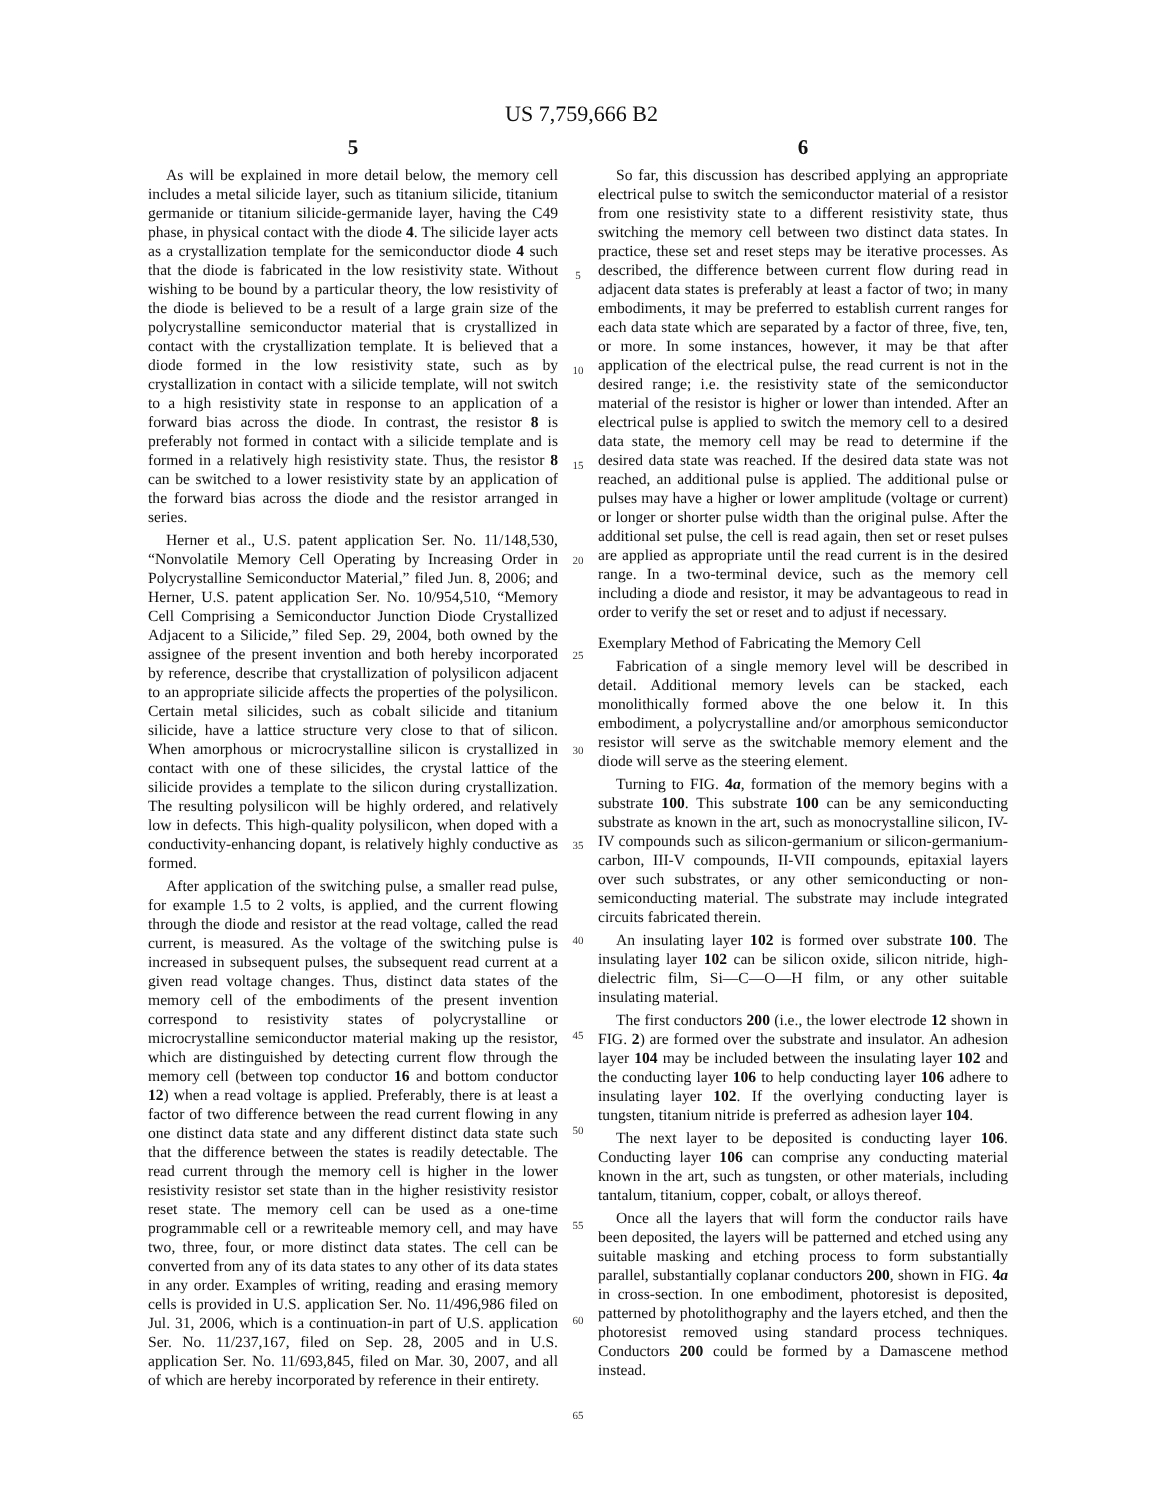US 7,759,666 B2
5
As will be explained in more detail below, the memory cell includes a metal silicide layer, such as titanium silicide, titanium germanide or titanium silicide-germanide layer, having the C49 phase, in physical contact with the diode 4. The silicide layer acts as a crystallization template for the semiconductor diode 4 such that the diode is fabricated in the low resistivity state. Without wishing to be bound by a particular theory, the low resistivity of the diode is believed to be a result of a large grain size of the polycrystalline semiconductor material that is crystallized in contact with the crystallization template. It is believed that a diode formed in the low resistivity state, such as by crystallization in contact with a silicide template, will not switch to a high resistivity state in response to an application of a forward bias across the diode. In contrast, the resistor 8 is preferably not formed in contact with a silicide template and is formed in a relatively high resistivity state. Thus, the resistor 8 can be switched to a lower resistivity state by an application of the forward bias across the diode and the resistor arranged in series.
Herner et al., U.S. patent application Ser. No. 11/148,530, “Nonvolatile Memory Cell Operating by Increasing Order in Polycrystalline Semiconductor Material,” filed Jun. 8, 2006; and Herner, U.S. patent application Ser. No. 10/954,510, “Memory Cell Comprising a Semiconductor Junction Diode Crystallized Adjacent to a Silicide,” filed Sep. 29, 2004, both owned by the assignee of the present invention and both hereby incorporated by reference, describe that crystallization of polysilicon adjacent to an appropriate silicide affects the properties of the polysilicon. Certain metal silicides, such as cobalt silicide and titanium silicide, have a lattice structure very close to that of silicon. When amorphous or microcrystalline silicon is crystallized in contact with one of these silicides, the crystal lattice of the silicide provides a template to the silicon during crystallization. The resulting polysilicon will be highly ordered, and relatively low in defects. This high-quality polysilicon, when doped with a conductivity-enhancing dopant, is relatively highly conductive as formed.
After application of the switching pulse, a smaller read pulse, for example 1.5 to 2 volts, is applied, and the current flowing through the diode and resistor at the read voltage, called the read current, is measured. As the voltage of the switching pulse is increased in subsequent pulses, the subsequent read current at a given read voltage changes. Thus, distinct data states of the memory cell of the embodiments of the present invention correspond to resistivity states of polycrystalline or microcrystalline semiconductor material making up the resistor, which are distinguished by detecting current flow through the memory cell (between top conductor 16 and bottom conductor 12) when a read voltage is applied. Preferably, there is at least a factor of two difference between the read current flowing in any one distinct data state and any different distinct data state such that the difference between the states is readily detectable. The read current through the memory cell is higher in the lower resistivity resistor set state than in the higher resistivity resistor reset state. The memory cell can be used as a one-time programmable cell or a rewriteable memory cell, and may have two, three, four, or more distinct data states. The cell can be converted from any of its data states to any other of its data states in any order. Examples of writing, reading and erasing memory cells is provided in U.S. application Ser. No. 11/496,986 filed on Jul. 31, 2006, which is a continuation-in part of U.S. application Ser. No. 11/237,167, filed on Sep. 28, 2005 and in U.S. application Ser. No. 11/693,845, filed on Mar. 30, 2007, and all of which are hereby incorporated by reference in their entirety.
5
10
15
20
25
30
35
40
45
50
55
60
65
6
So far, this discussion has described applying an appropriate electrical pulse to switch the semiconductor material of a resistor from one resistivity state to a different resistivity state, thus switching the memory cell between two distinct data states. In practice, these set and reset steps may be iterative processes. As described, the difference between current flow during read in adjacent data states is preferably at least a factor of two; in many embodiments, it may be preferred to establish current ranges for each data state which are separated by a factor of three, five, ten, or more. In some instances, however, it may be that after application of the electrical pulse, the read current is not in the desired range; i.e. the resistivity state of the semiconductor material of the resistor is higher or lower than intended. After an electrical pulse is applied to switch the memory cell to a desired data state, the memory cell may be read to determine if the desired data state was reached. If the desired data state was not reached, an additional pulse is applied. The additional pulse or pulses may have a higher or lower amplitude (voltage or current) or longer or shorter pulse width than the original pulse. After the additional set pulse, the cell is read again, then set or reset pulses are applied as appropriate until the read current is in the desired range. In a two-terminal device, such as the memory cell including a diode and resistor, it may be advantageous to read in order to verify the set or reset and to adjust if necessary.
Exemplary Method of Fabricating the Memory Cell
Fabrication of a single memory level will be described in detail. Additional memory levels can be stacked, each monolithically formed above the one below it. In this embodiment, a polycrystalline and/or amorphous semiconductor resistor will serve as the switchable memory element and the diode will serve as the steering element.
Turning to FIG. 4a, formation of the memory begins with a substrate 100. This substrate 100 can be any semiconducting substrate as known in the art, such as monocrystalline silicon, IV-IV compounds such as silicon-germanium or silicon-germanium-carbon, III-V compounds, II-VII compounds, epitaxial layers over such substrates, or any other semiconducting or non-semiconducting material. The substrate may include integrated circuits fabricated therein.
An insulating layer 102 is formed over substrate 100. The insulating layer 102 can be silicon oxide, silicon nitride, high-dielectric film, Si—C—O—H film, or any other suitable insulating material.
The first conductors 200 (i.e., the lower electrode 12 shown in FIG. 2) are formed over the substrate and insulator. An adhesion layer 104 may be included between the insulating layer 102 and the conducting layer 106 to help conducting layer 106 adhere to insulating layer 102. If the overlying conducting layer is tungsten, titanium nitride is preferred as adhesion layer 104.
The next layer to be deposited is conducting layer 106. Conducting layer 106 can comprise any conducting material known in the art, such as tungsten, or other materials, including tantalum, titanium, copper, cobalt, or alloys thereof.
Once all the layers that will form the conductor rails have been deposited, the layers will be patterned and etched using any suitable masking and etching process to form substantially parallel, substantially coplanar conductors 200, shown in FIG. 4a in cross-section. In one embodiment, photoresist is deposited, patterned by photolithography and the layers etched, and then the photoresist removed using standard process techniques. Conductors 200 could be formed by a Damascene method instead.